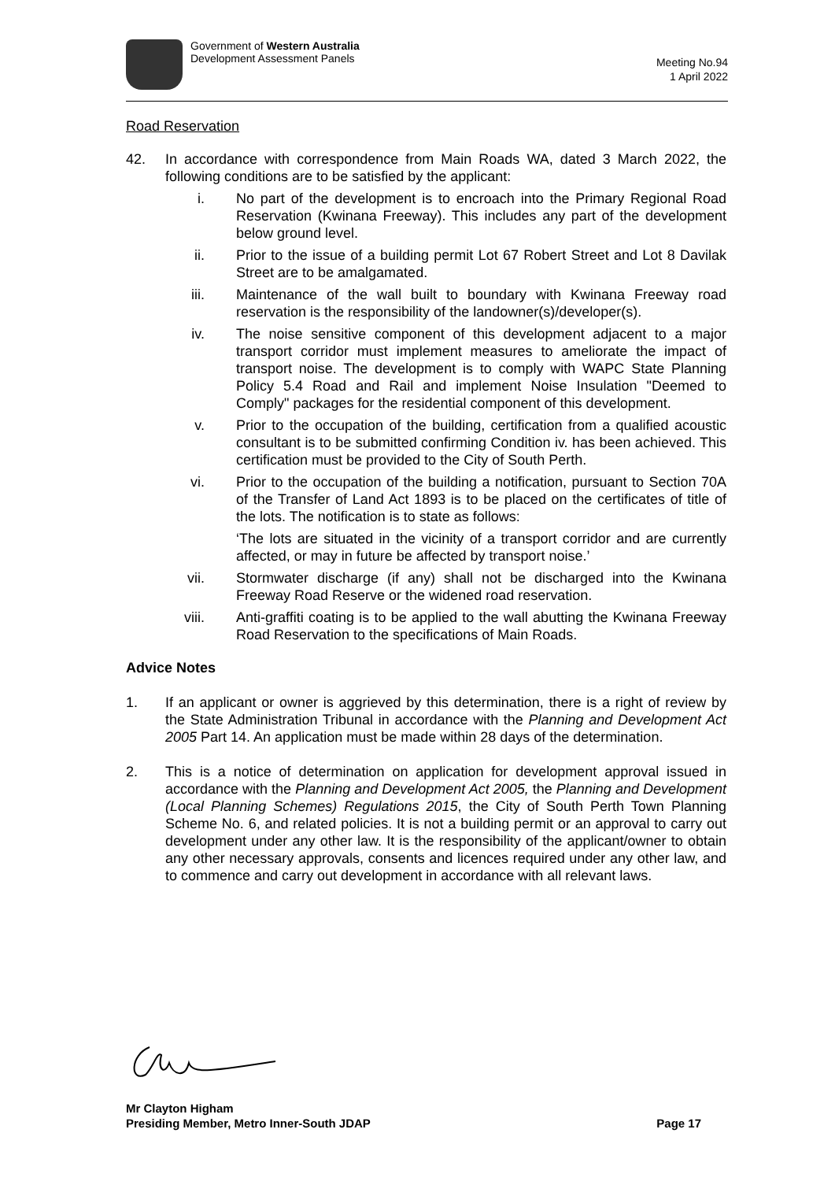Government of Western Australia
Development Assessment Panels
Meeting No.94
1 April 2022
Road Reservation
42. In accordance with correspondence from Main Roads WA, dated 3 March 2022, the following conditions are to be satisfied by the applicant:
i. No part of the development is to encroach into the Primary Regional Road Reservation (Kwinana Freeway). This includes any part of the development below ground level.
ii. Prior to the issue of a building permit Lot 67 Robert Street and Lot 8 Davilak Street are to be amalgamated.
iii. Maintenance of the wall built to boundary with Kwinana Freeway road reservation is the responsibility of the landowner(s)/developer(s).
iv. The noise sensitive component of this development adjacent to a major transport corridor must implement measures to ameliorate the impact of transport noise. The development is to comply with WAPC State Planning Policy 5.4 Road and Rail and implement Noise Insulation "Deemed to Comply" packages for the residential component of this development.
v. Prior to the occupation of the building, certification from a qualified acoustic consultant is to be submitted confirming Condition iv. has been achieved. This certification must be provided to the City of South Perth.
vi. Prior to the occupation of the building a notification, pursuant to Section 70A of the Transfer of Land Act 1893 is to be placed on the certificates of title of the lots. The notification is to state as follows:
‘The lots are situated in the vicinity of a transport corridor and are currently affected, or may in future be affected by transport noise.’
vii. Stormwater discharge (if any) shall not be discharged into the Kwinana Freeway Road Reserve or the widened road reservation.
viii.
Anti-graffiti coating is to be applied to the wall abutting the Kwinana Freeway Road Reservation to the specifications of Main Roads.
Advice Notes
1. If an applicant or owner is aggrieved by this determination, there is a right of review by the State Administration Tribunal in accordance with the Planning and Development Act 2005 Part 14. An application must be made within 28 days of the determination.
2. This is a notice of determination on application for development approval issued in accordance with the Planning and Development Act 2005, the Planning and Development (Local Planning Schemes) Regulations 2015, the City of South Perth Town Planning Scheme No. 6, and related policies. It is not a building permit or an approval to carry out development under any other law. It is the responsibility of the applicant/owner to obtain any other necessary approvals, consents and licences required under any other law, and to commence and carry out development in accordance with all relevant laws.
Mr Clayton Higham
Presiding Member, Metro Inner-South JDAP
Page 17